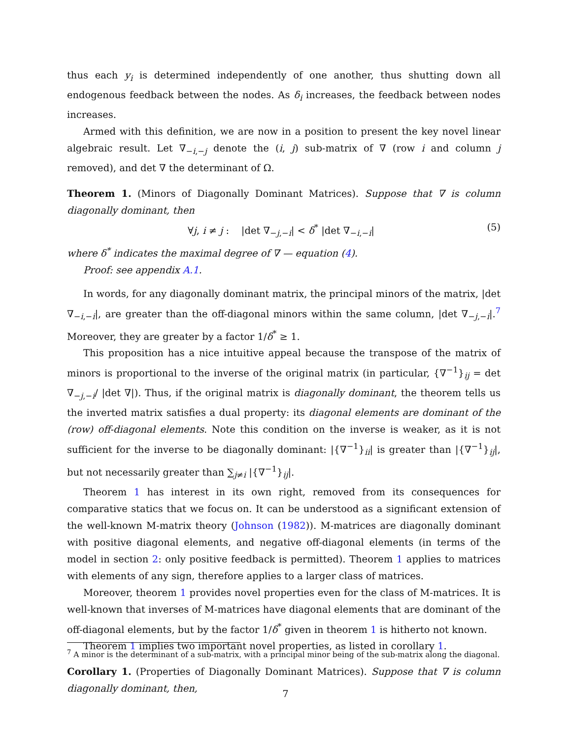thus each y<sub>i</sub> is determined independently of one another, thus shutting down all endogenous feedback between the nodes. As δ<sub>i</sub> increases, the feedback between nodes increases.
Armed with this definition, we are now in a position to present the key novel linear algebraic result. Let ∇<sub>−i,−j</sub> denote the (i, j) sub-matrix of ∇ (row i and column j removed), and det ∇ the determinant of Ω.
Theorem 1. (Minors of Diagonally Dominant Matrices). Suppose that ∇ is column diagonally dominant, then
∀j, i ≠ j : |det ∇<sub>−j,−i</sub>| < δ<sup>*</sup> |det ∇<sub>−i,−i</sub>| (5)
where δ<sup>*</sup> indicates the maximal degree of ∇ — equation (4).
Proof: see appendix A.1.
In words, for any diagonally dominant matrix, the principal minors of the matrix, |det ∇<sub>−i,−i</sub>|, are greater than the off-diagonal minors within the same column, |det ∇<sub>−j,−i</sub>|.<sup>7</sup> Moreover, they are greater by a factor 1/δ<sup>*</sup> ≥ 1.
This proposition has a nice intuitive appeal because the transpose of the matrix of minors is proportional to the inverse of the original matrix (in particular, {∇<sup>−1</sup>}<sub>ij</sub> = det ∇<sub>−j,−i</sub>/ |det ∇|). Thus, if the original matrix is diagonally dominant, the theorem tells us the inverted matrix satisfies a dual property: its diagonal elements are dominant of the (row) off-diagonal elements. Note this condition on the inverse is weaker, as it is not sufficient for the inverse to be diagonally dominant: |{∇<sup>−1</sup>}<sub>ii</sub>| is greater than |{∇<sup>−1</sup>}<sub>ij</sub>|, but not necessarily greater than ∑<sub>j≠i</sub> |{∇<sup>−1</sup>}<sub>ij</sub>|.
Theorem 1 has interest in its own right, removed from its consequences for comparative statics that we focus on. It can be understood as a significant extension of the well-known M-matrix theory (Johnson (1982)). M-matrices are diagonally dominant with positive diagonal elements, and negative off-diagonal elements (in terms of the model in section 2: only positive feedback is permitted). Theorem 1 applies to matrices with elements of any sign, therefore applies to a larger class of matrices.
Moreover, theorem 1 provides novel properties even for the class of M-matrices. It is well-known that inverses of M-matrices have diagonal elements that are dominant of the off-diagonal elements, but by the factor 1/δ<sup>*</sup> given in theorem 1 is hitherto not known.
Theorem 1 implies two important novel properties, as listed in corollary 1.
Corollary 1. (Properties of Diagonally Dominant Matrices). Suppose that ∇ is column diagonally dominant, then,
<sup>7</sup> A minor is the determinant of a sub-matrix, with a principal minor being of the sub-matrix along the diagonal.
7